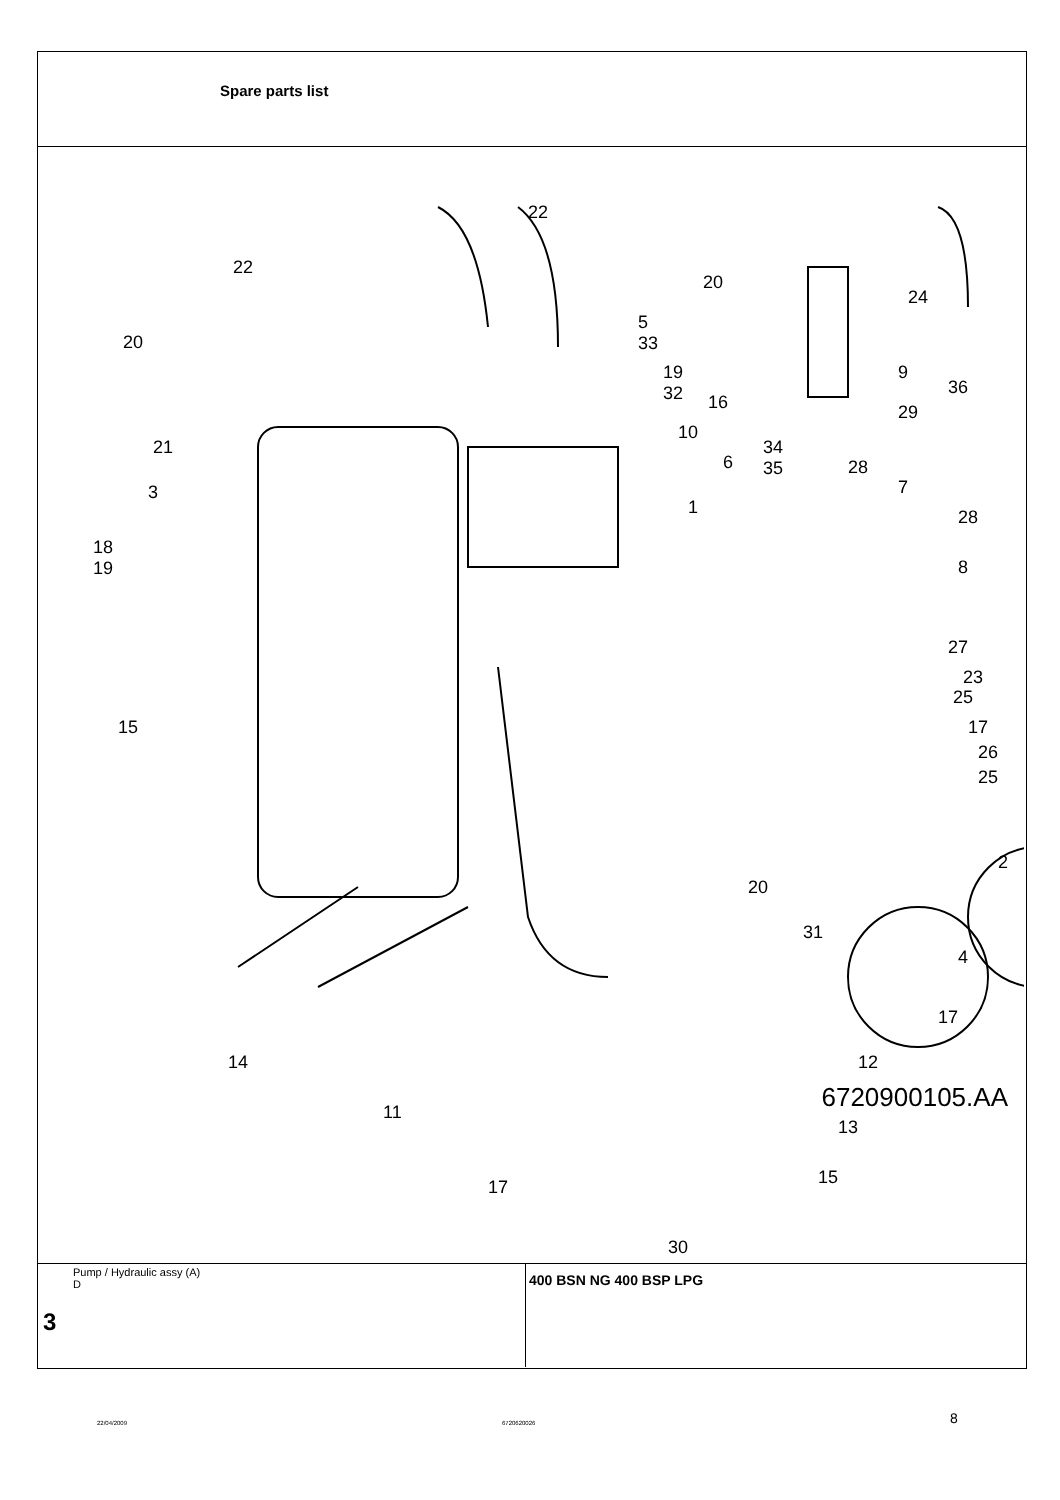Spare parts list
22
22
20
24
5 33
20
19 32 9
36
16 29
10
21 34 35
6 28
3 7
1 28
18 19
8
27
23
25
15 17
26
25
2
20
31
4
17
14 12
11
13
15 17
30
6720900105.AA
Pump / Hydraulic assy (A)
D
3
400 BSN NG 400 BSP LPG
22/04/2009 6720620026 8